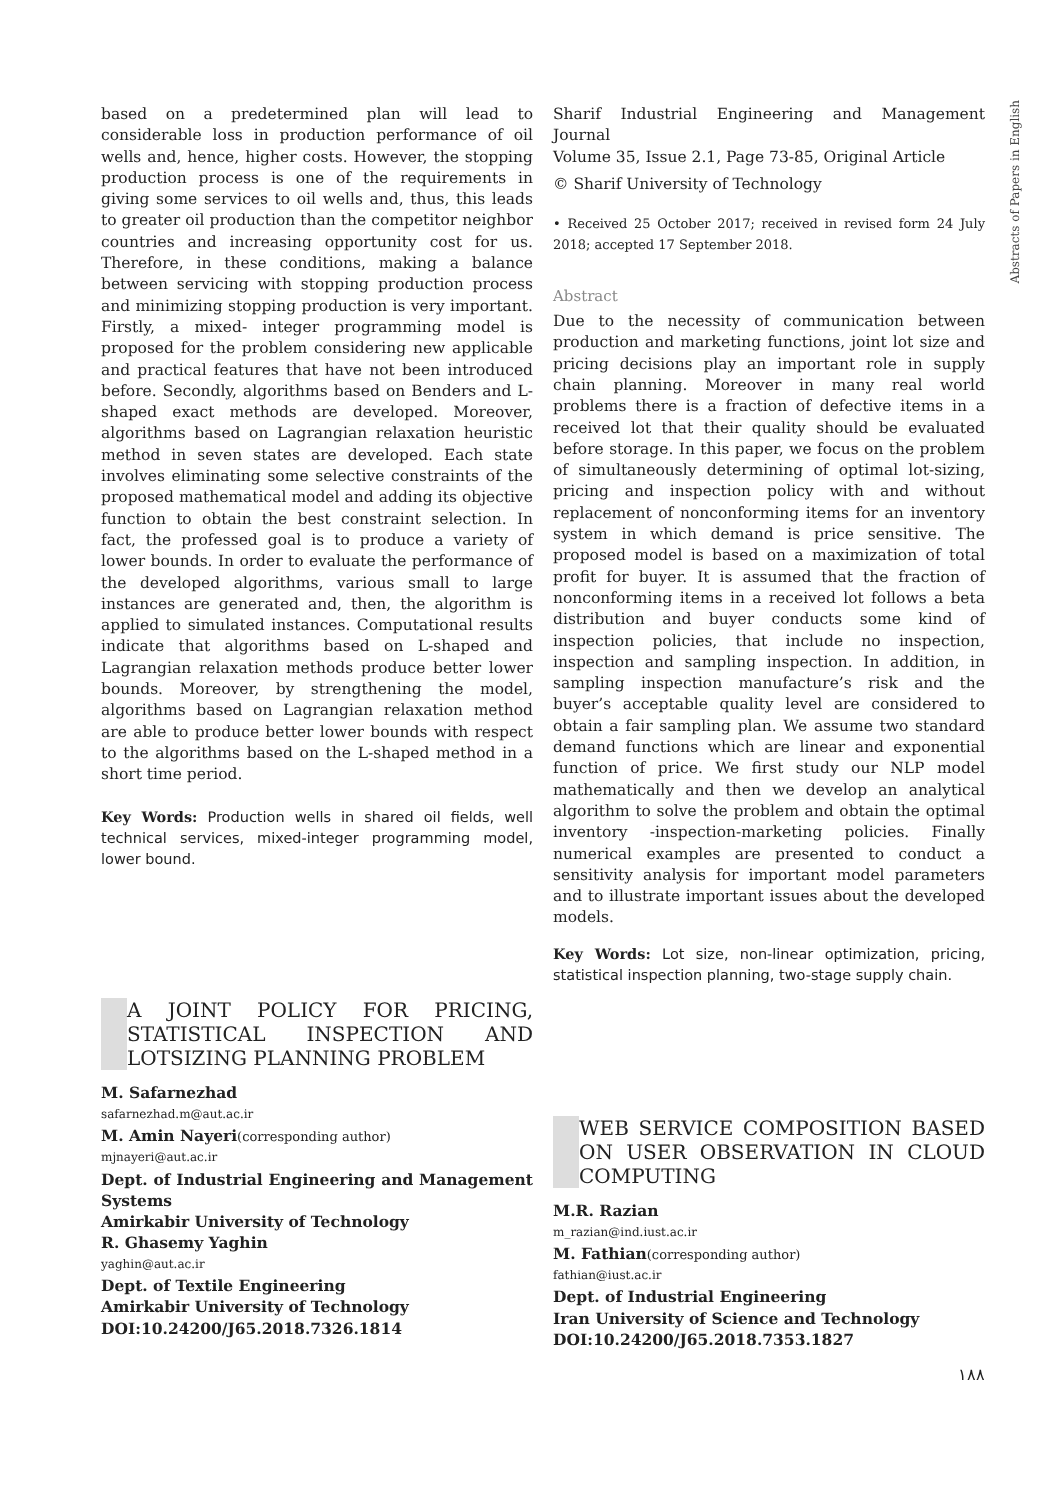Abstracts of Papers in English
based on a predetermined plan will lead to considerable loss in production performance of oil wells and, hence, higher costs. However, the stopping production process is one of the requirements in giving some services to oil wells and, thus, this leads to greater oil production than the competitor neighbor countries and increasing opportunity cost for us. Therefore, in these conditions, making a balance between servicing with stopping production process and minimizing stopping production is very important. Firstly, a mixed- integer programming model is proposed for the problem considering new applicable and practical features that have not been introduced before. Secondly, algorithms based on Benders and L-shaped exact methods are developed. Moreover, algorithms based on Lagrangian relaxation heuristic method in seven states are developed. Each state involves eliminating some selective constraints of the proposed mathematical model and adding its objective function to obtain the best constraint selection. In fact, the professed goal is to produce a variety of lower bounds. In order to evaluate the performance of the developed algorithms, various small to large instances are generated and, then, the algorithm is applied to simulated instances. Computational results indicate that algorithms based on L-shaped and Lagrangian relaxation methods produce better lower bounds. Moreover, by strengthening the model, algorithms based on Lagrangian relaxation method are able to produce better lower bounds with respect to the algorithms based on the L-shaped method in a short time period.
Key Words: Production wells in shared oil fields, well technical services, mixed-integer programming model, lower bound.
A JOINT POLICY FOR PRICING, STATISTICAL INSPECTION AND LOTSIZING PLANNING PROBLEM
M. Safarnezhad
safarnezhad.m@aut.ac.ir
M. Amin Nayeri(corresponding author)
mjnayeri@aut.ac.ir
Dept. of Industrial Engineering and Management Systems
Amirkabir University of Technology
R. Ghasemy Yaghin
yaghin@aut.ac.ir
Dept. of Textile Engineering
Amirkabir University of Technology
DOI:10.24200/J65.2018.7326.1814
Sharif Industrial Engineering and Management Journal
Volume 35, Issue 2.1, Page 73-85, Original Article
© Sharif University of Technology
• Received 25 October 2017; received in revised form 24 July 2018; accepted 17 September 2018.
Abstract
Due to the necessity of communication between production and marketing functions, joint lot size and pricing decisions play an important role in supply chain planning. Moreover in many real world problems there is a fraction of defective items in a received lot that their quality should be evaluated before storage. In this paper, we focus on the problem of simultaneously determining of optimal lot-sizing, pricing and inspection policy with and without replacement of nonconforming items for an inventory system in which demand is price sensitive. The proposed model is based on a maximization of total profit for buyer. It is assumed that the fraction of nonconforming items in a received lot follows a beta distribution and buyer conducts some kind of inspection policies, that include no inspection, inspection and sampling inspection. In addition, in sampling inspection manufacture’s risk and the buyer’s acceptable quality level are considered to obtain a fair sampling plan. We assume two standard demand functions which are linear and exponential function of price. We first study our NLP model mathematically and then we develop an analytical algorithm to solve the problem and obtain the optimal inventory -inspection-marketing policies. Finally numerical examples are presented to conduct a sensitivity analysis for important model parameters and to illustrate important issues about the developed models.
Key Words: Lot size, non-linear optimization, pricing, statistical inspection planning, two-stage supply chain.
WEB SERVICE COMPOSITION BASED ON USER OBSERVATION IN CLOUD COMPUTING
M.R. Razian
m_razian@ind.iust.ac.ir
M. Fathian(corresponding author)
fathian@iust.ac.ir
Dept. of Industrial Engineering
Iran University of Science and Technology
DOI:10.24200/J65.2018.7353.1827
۱۸۸